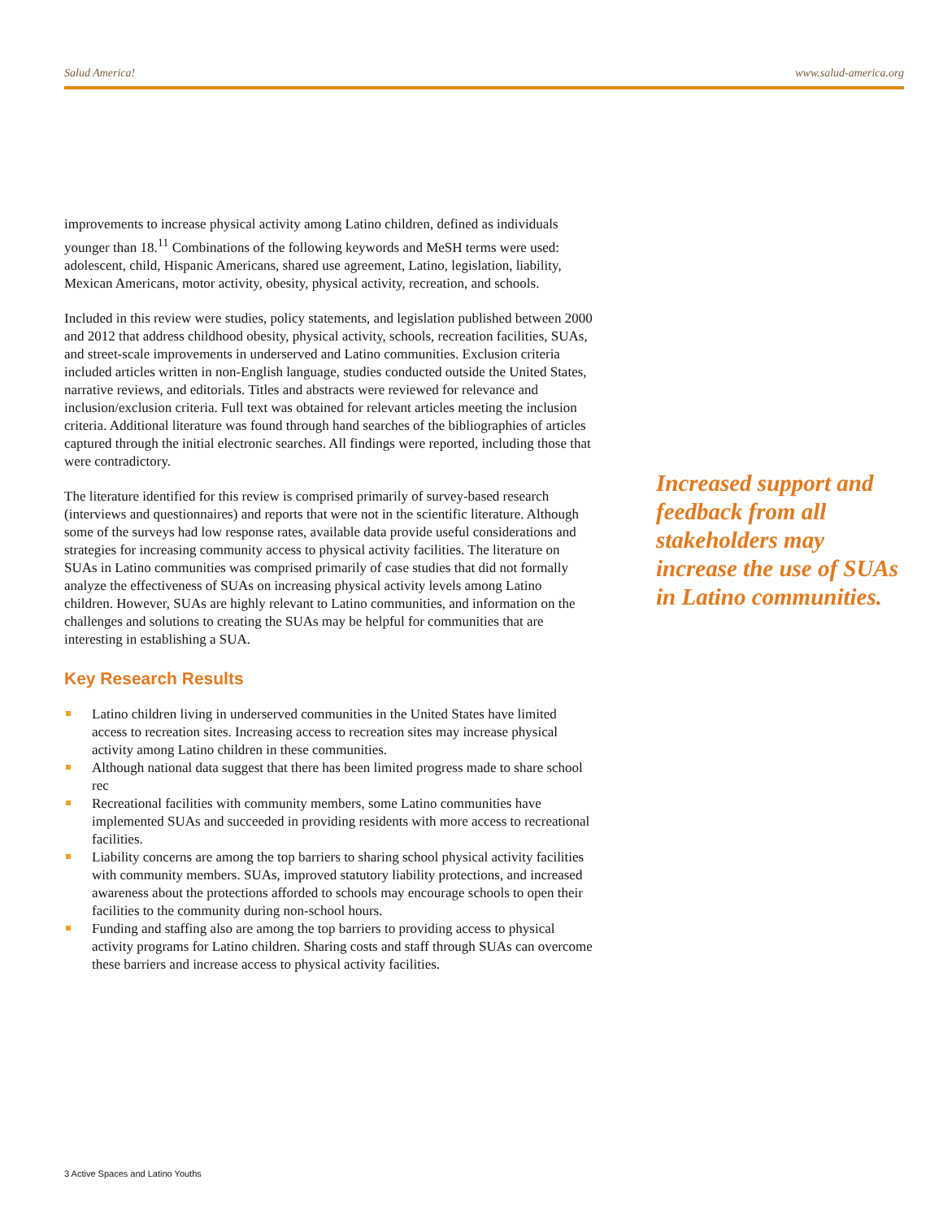Salud America! www.salud-america.org
improvements to increase physical activity among Latino children, defined as individuals younger than 18.<sup>11</sup> Combinations of the following keywords and MeSH terms were used: adolescent, child, Hispanic Americans, shared use agreement, Latino, legislation, liability, Mexican Americans, motor activity, obesity, physical activity, recreation, and schools.
Included in this review were studies, policy statements, and legislation published between 2000 and 2012 that address childhood obesity, physical activity, schools, recreation facilities, SUAs, and street-scale improvements in underserved and Latino communities. Exclusion criteria included articles written in non-English language, studies conducted outside the United States, narrative reviews, and editorials. Titles and abstracts were reviewed for relevance and inclusion/exclusion criteria. Full text was obtained for relevant articles meeting the inclusion criteria. Additional literature was found through hand searches of the bibliographies of articles captured through the initial electronic searches. All findings were reported, including those that were contradictory.
The literature identified for this review is comprised primarily of survey-based research (interviews and questionnaires) and reports that were not in the scientific literature. Although some of the surveys had low response rates, available data provide useful considerations and strategies for increasing community access to physical activity facilities. The literature on SUAs in Latino communities was comprised primarily of case studies that did not formally analyze the effectiveness of SUAs on increasing physical activity levels among Latino children. However, SUAs are highly relevant to Latino communities, and information on the challenges and solutions to creating the SUAs may be helpful for communities that are interesting in establishing a SUA.
Key Research Results
Latino children living in underserved communities in the United States have limited access to recreation sites. Increasing access to recreation sites may increase physical activity among Latino children in these communities.
Although national data suggest that there has been limited progress made to share school rec
Recreational facilities with community members, some Latino communities have implemented SUAs and succeeded in providing residents with more access to recreational facilities.
Liability concerns are among the top barriers to sharing school physical activity facilities with community members. SUAs, improved statutory liability protections, and increased awareness about the protections afforded to schools may encourage schools to open their facilities to the community during non-school hours.
Funding and staffing also are among the top barriers to providing access to physical activity programs for Latino children. Sharing costs and staff through SUAs can overcome these barriers and increase access to physical activity facilities.
Increased support and feedback from all stakeholders may increase the use of SUAs in Latino communities.
3 Active Spaces and Latino Youths